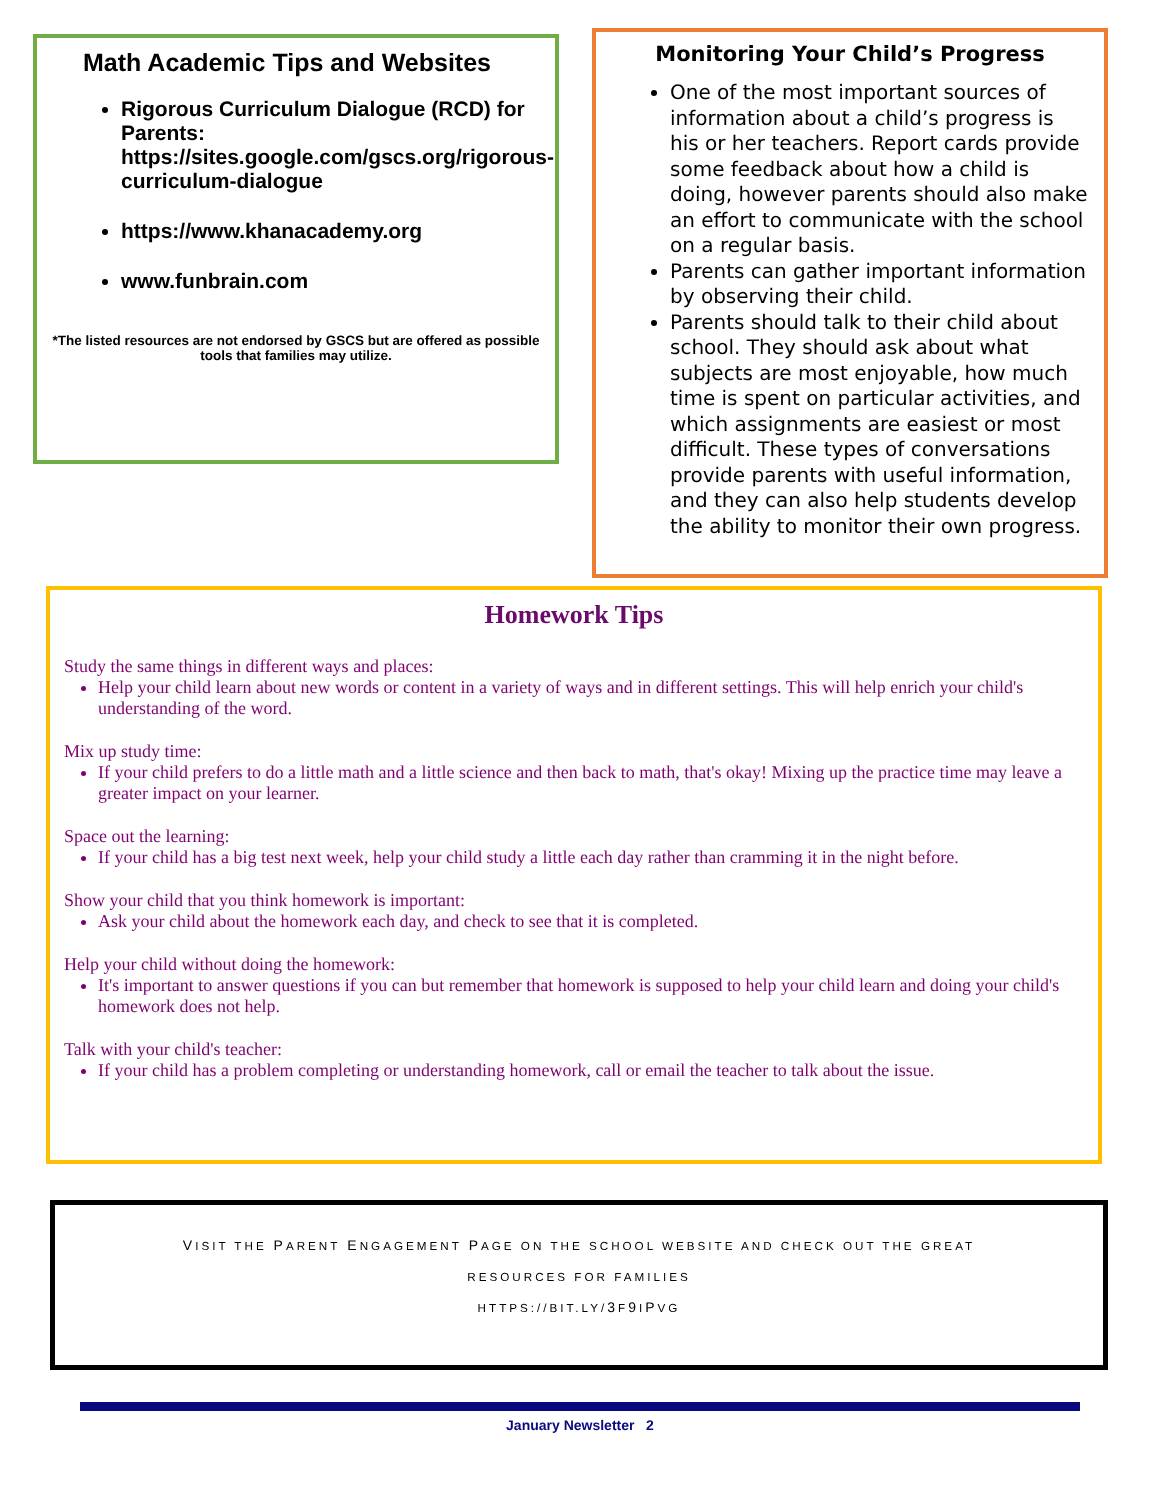Math Academic Tips and Websites
Rigorous Curriculum Dialogue (RCD) for Parents: https://sites.google.com/gscs.org/rigorous-curriculum-dialogue
https://www.khanacademy.org
www.funbrain.com
*The listed resources are not endorsed by GSCS but are offered as possible tools that families may utilize.
Monitoring Your Child’s Progress
One of the most important sources of information about a child’s progress is his or her teachers. Report cards provide some feedback about how a child is doing, however parents should also make an effort to communicate with the school on a regular basis.
Parents can gather important information by observing their child.
Parents should talk to their child about school. They should ask about what subjects are most enjoyable, how much time is spent on particular activities, and which assignments are easiest or most difficult. These types of conversations provide parents with useful information, and they can also help students develop the ability to monitor their own progress.
Homework Tips
Study the same things in different ways and places:
Help your child learn about new words or content in a variety of ways and in different settings. This will help enrich your child's understanding of the word.
Mix up study time:
If your child prefers to do a little math and a little science and then back to math, that's okay! Mixing up the practice time may leave a greater impact on your learner.
Space out the learning:
If your child has a big test next week, help your child study a little each day rather than cramming it in the night before.
Show your child that you think homework is important:
Ask your child about the homework each day, and check to see that it is completed.
Help your child without doing the homework:
It's important to answer questions if you can but remember that homework is supposed to help your child learn and doing your child's homework does not help.
Talk with your child's teacher:
If your child has a problem completing or understanding homework, call or email the teacher to talk about the issue.
VISIT THE PARENT ENGAGEMENT PAGE ON THE SCHOOL WEBSITE AND CHECK OUT THE GREAT
RESOURCES FOR FAMILIES
HTTPS://BIT.LY/3F9IPVG
January Newsletter 2